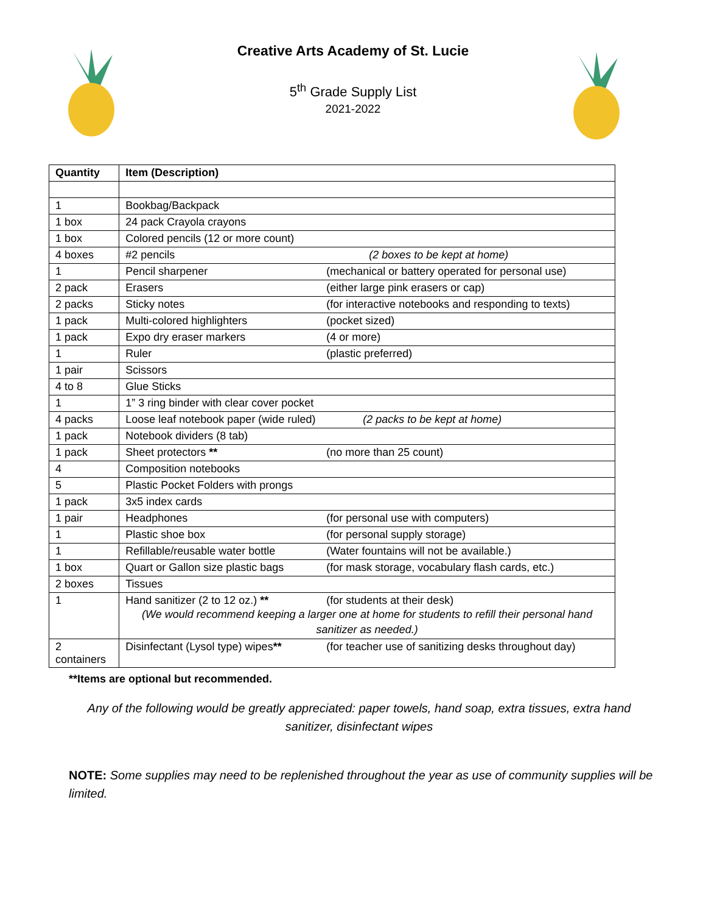Creative Arts Academy of St. Lucie
5<sup>th</sup> Grade Supply List
2021-2022
| Quantity | Item (Description) |
| --- | --- |
| 1 | Bookbag/Backpack |
| 1 box | 24 pack Crayola crayons |
| 1 box | Colored pencils (12 or more count) |
| 4 boxes | #2 pencils (2 boxes to be kept at home) |
| 1 | Pencil sharpener (mechanical or battery operated for personal use) |
| 2 pack | Erasers (either large pink erasers or cap) |
| 2 packs | Sticky notes (for interactive notebooks and responding to texts) |
| 1 pack | Multi-colored highlighters (pocket sized) |
| 1 pack | Expo dry eraser markers (4 or more) |
| 1 | Ruler (plastic preferred) |
| 1 pair | Scissors |
| 4 to 8 | Glue Sticks |
| 1 | 1” 3 ring binder with clear cover pocket |
| 4 packs | Loose leaf notebook paper (wide ruled) (2 packs to be kept at home) |
| 1 pack | Notebook dividers (8 tab) |
| 1 pack | Sheet protectors ** (no more than 25 count) |
| 4 | Composition notebooks |
| 5 | Plastic Pocket Folders with prongs |
| 1 pack | 3x5 index cards |
| 1 pair | Headphones (for personal use with computers) |
| 1 | Plastic shoe box (for personal supply storage) |
| 1 | Refillable/reusable water bottle (Water fountains will not be available.) |
| 1 box | Quart or Gallon size plastic bags (for mask storage, vocabulary flash cards, etc.) |
| 2 boxes | Tissues |
| 1 | Hand sanitizer (2 to 12 oz.) ** (for students at their desk) (We would recommend keeping a larger one at home for students to refill their personal hand sanitizer as needed.) |
| 2 containers | Disinfectant (Lysol type) wipes ** (for teacher use of sanitizing desks throughout day) |
**Items are optional but recommended.
Any of the following would be greatly appreciated: paper towels, hand soap, extra tissues, extra hand sanitizer, disinfectant wipes
NOTE: Some supplies may need to be replenished throughout the year as use of community supplies will be limited.